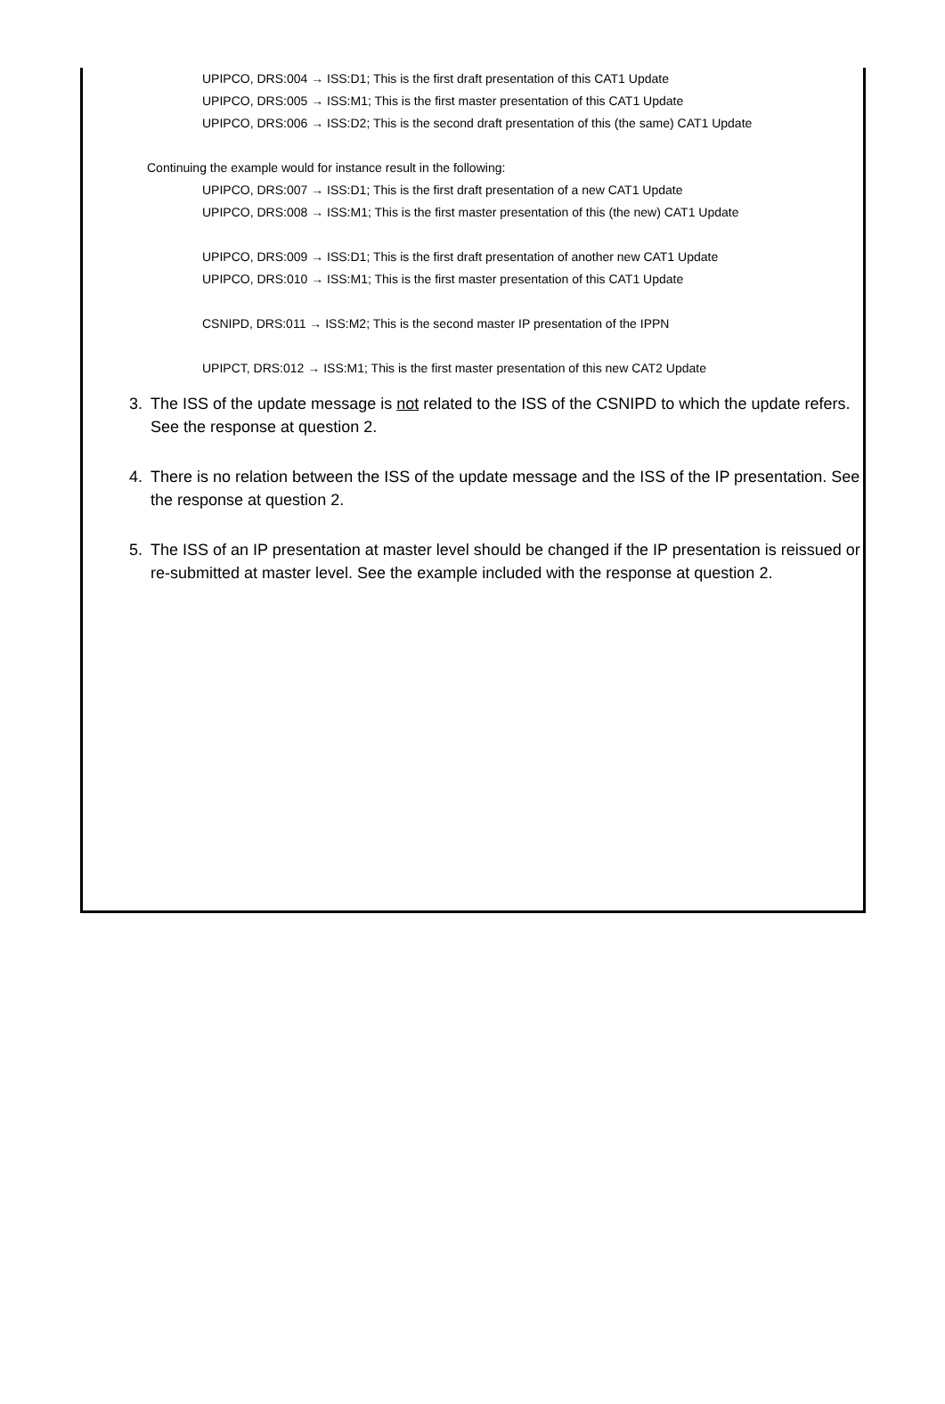UPIPCO, DRS:004 → ISS:D1; This is the first draft presentation of this CAT1 Update
UPIPCO, DRS:005 → ISS:M1; This is the first master presentation of this CAT1 Update
UPIPCO, DRS:006 → ISS:D2; This is the second draft presentation of this (the same) CAT1 Update
Continuing the example would for instance result in the following:
UPIPCO, DRS:007 → ISS:D1; This is the first draft presentation of a new CAT1 Update
UPIPCO, DRS:008 → ISS:M1; This is the first master presentation of this (the new) CAT1 Update
UPIPCO, DRS:009 → ISS:D1; This is the first draft presentation of another new CAT1 Update
UPIPCO, DRS:010 → ISS:M1; This is the first master presentation of this CAT1 Update
CSNIPD, DRS:011 → ISS:M2; This is the second master IP presentation of the IPPN
UPIPCT, DRS:012 → ISS:M1; This is the first master presentation of this new CAT2 Update
3. The ISS of the update message is not related to the ISS of the CSNIPD to which the update refers. See the response at question 2.
4. There is no relation between the ISS of the update message and the ISS of the IP presentation. See the response at question 2.
5. The ISS of an IP presentation at master level should be changed if the IP presentation is reissued or re-submitted at master level. See the example included with the response at question 2.